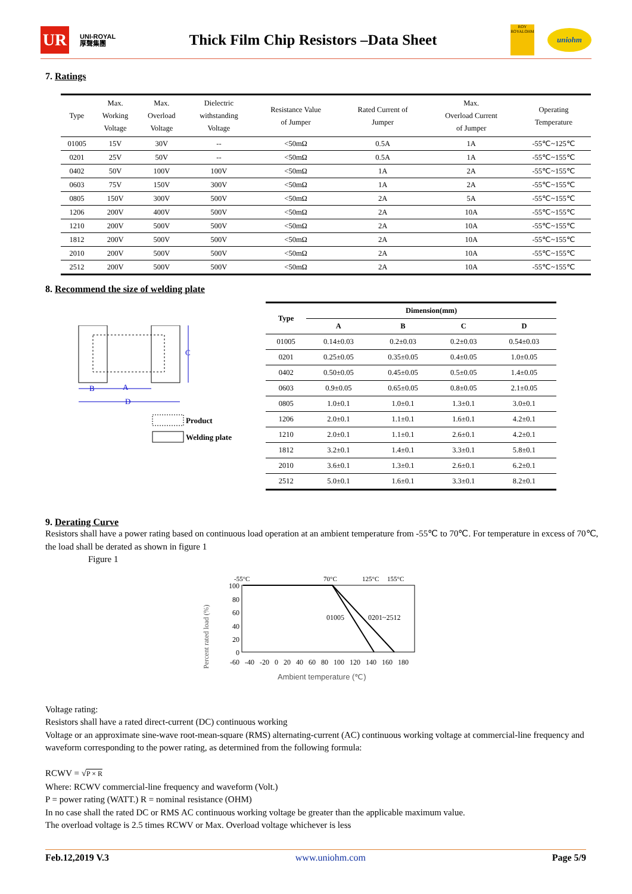UR
UNI-ROYAL
厚聲集團
Thick Film Chip Resistors –Data Sheet
ROY
ROYALOHM
uniohm
7. Ratings
| Type | Max. Working Voltage | Max. Overload Voltage | Dielectric withstanding Voltage | Resistance Value of Jumper | Rated Current of Jumper | Max. Overload Current of Jumper | Operating Temperature |
| --- | --- | --- | --- | --- | --- | --- | --- |
| 01005 | 15V | 30V | -- | <50mΩ | 0.5A | 1A | -55℃~125℃ |
| 0201 | 25V | 50V | -- | <50mΩ | 0.5A | 1A | -55℃~155℃ |
| 0402 | 50V | 100V | 100V | <50mΩ | 1A | 2A | -55℃~155℃ |
| 0603 | 75V | 150V | 300V | <50mΩ | 1A | 2A | -55℃~155℃ |
| 0805 | 150V | 300V | 500V | <50mΩ | 2A | 5A | -55℃~155℃ |
| 1206 | 200V | 400V | 500V | <50mΩ | 2A | 10A | -55℃~155℃ |
| 1210 | 200V | 500V | 500V | <50mΩ | 2A | 10A | -55℃~155℃ |
| 1812 | 200V | 500V | 500V | <50mΩ | 2A | 10A | -55℃~155℃ |
| 2010 | 200V | 500V | 500V | <50mΩ | 2A | 10A | -55℃~155℃ |
| 2512 | 200V | 500V | 500V | <50mΩ | 2A | 10A | -55℃~155℃ |
8. Recommend the size of welding plate
B
A
D
C
Product
Welding plate
| Type | Dimension(mm) | | | |
| --- | --- | --- | --- | --- |
| | A | B | C | D |
| 01005 | 0.14±0.03 | 0.2±0.03 | 0.2±0.03 | 0.54±0.03 |
| 0201 | 0.25±0.05 | 0.35±0.05 | 0.4±0.05 | 1.0±0.05 |
| 0402 | 0.50±0.05 | 0.45±0.05 | 0.5±0.05 | 1.4±0.05 |
| 0603 | 0.9±0.05 | 0.65±0.05 | 0.8±0.05 | 2.1±0.05 |
| 0805 | 1.0±0.1 | 1.0±0.1 | 1.3±0.1 | 3.0±0.1 |
| 1206 | 2.0±0.1 | 1.1±0.1 | 1.6±0.1 | 4.2±0.1 |
| 1210 | 2.0±0.1 | 1.1±0.1 | 2.6±0.1 | 4.2±0.1 |
| 1812 | 3.2±0.1 | 1.4±0.1 | 3.3±0.1 | 5.8±0.1 |
| 2010 | 3.6±0.1 | 1.3±0.1 | 2.6±0.1 | 6.2±0.1 |
| 2512 | 5.0±0.1 | 1.6±0.1 | 3.3±0.1 | 8.2±0.1 |
9. Derating Curve
Resistors shall have a power rating based on continuous load operation at an ambient temperature from -55℃ to 70℃. For temperature in excess of 70℃, the load shall be derated as shown in figure 1
Figure 1
Percent rated load (%)
-55°C
70°C
125°C
155°C
100
80
60
40
20
0
01005
0201~2512
-60 -40 -20 0 20 40 60 80 100 120 140 160 180
Ambient temperature (℃)
Voltage rating:
Resistors shall have a rated direct-current (DC) continuous working
Voltage or an approximate sine-wave root-mean-square (RMS) alternating-current (AC) continuous working voltage at commercial-line frequency and waveform corresponding to the power rating, as determined from the following formula:
RCWV = √P × R
Where: RCWV commercial-line frequency and waveform (Volt.)
P = power rating (WATT.) R = nominal resistance (OHM)
In no case shall the rated DC or RMS AC continuous working voltage be greater than the applicable maximum value.
The overload voltage is 2.5 times RCWV or Max. Overload voltage whichever is less
Feb.12,2019 V.3 www.uniohm.com Page 5/9